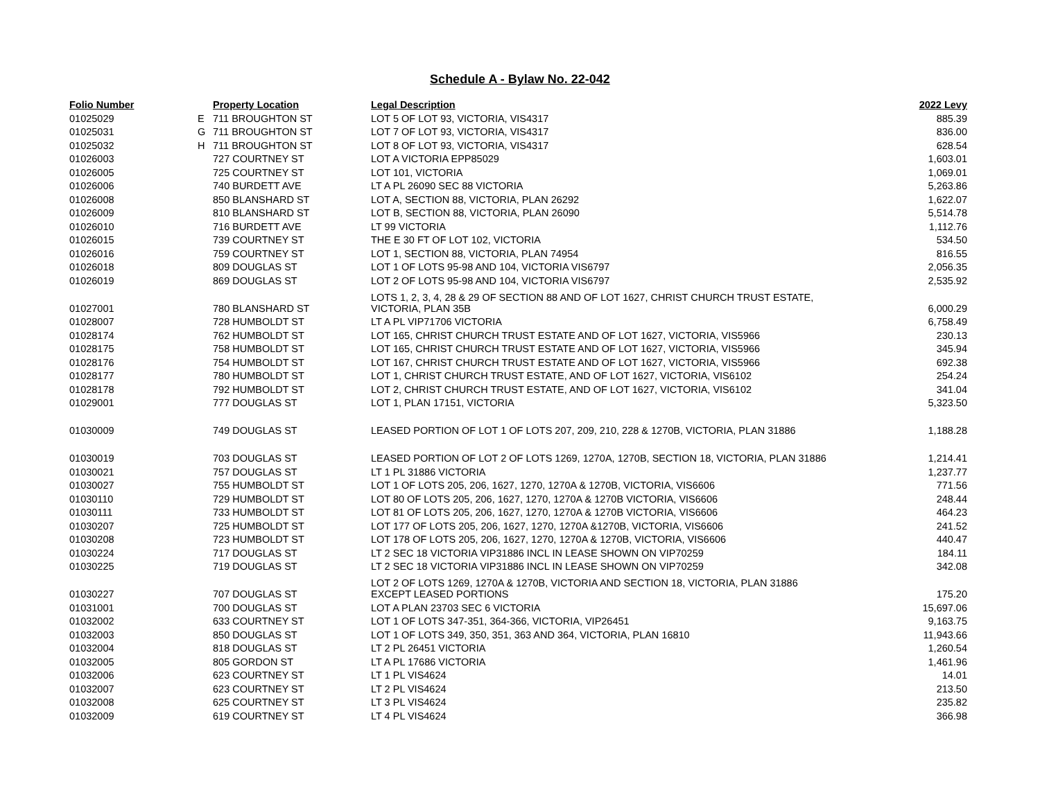Schedule A - Bylaw No. 22-042
| Folio Number | | Property Location | Legal Description | 2022 Levy |
| --- | --- | --- | --- | --- |
| 01025029 | E | 711 BROUGHTON ST | LOT 5 OF LOT 93, VICTORIA, VIS4317 | 885.39 |
| 01025031 | G | 711 BROUGHTON ST | LOT 7 OF LOT 93, VICTORIA, VIS4317 | 836.00 |
| 01025032 | H | 711 BROUGHTON ST | LOT 8 OF LOT 93, VICTORIA, VIS4317 | 628.54 |
| 01026003 | | 727 COURTNEY ST | LOT A VICTORIA EPP85029 | 1,603.01 |
| 01026005 | | 725 COURTNEY ST | LOT 101, VICTORIA | 1,069.01 |
| 01026006 | | 740 BURDETT AVE | LT A PL 26090 SEC 88 VICTORIA | 5,263.86 |
| 01026008 | | 850 BLANSHARD ST | LOT A, SECTION 88, VICTORIA, PLAN 26292 | 1,622.07 |
| 01026009 | | 810 BLANSHARD ST | LOT B, SECTION 88, VICTORIA, PLAN 26090 | 5,514.78 |
| 01026010 | | 716 BURDETT AVE | LT 99 VICTORIA | 1,112.76 |
| 01026015 | | 739 COURTNEY ST | THE E 30 FT OF LOT 102, VICTORIA | 534.50 |
| 01026016 | | 759 COURTNEY ST | LOT 1, SECTION 88, VICTORIA, PLAN 74954 | 816.55 |
| 01026018 | | 809 DOUGLAS ST | LOT 1 OF LOTS 95-98 AND 104, VICTORIA VIS6797 | 2,056.35 |
| 01026019 | | 869 DOUGLAS ST | LOT 2 OF LOTS 95-98 AND 104, VICTORIA VIS6797 | 2,535.92 |
| 01027001 | | 780 BLANSHARD ST | LOTS 1, 2, 3, 4, 28 & 29 OF SECTION 88 AND OF LOT 1627, CHRIST CHURCH TRUST ESTATE, VICTORIA, PLAN 35B | 6,000.29 |
| 01028007 | | 728 HUMBOLDT ST | LT A PL VIP71706 VICTORIA | 6,758.49 |
| 01028174 | | 762 HUMBOLDT ST | LOT 165, CHRIST CHURCH TRUST ESTATE AND OF LOT 1627, VICTORIA, VIS5966 | 230.13 |
| 01028175 | | 758 HUMBOLDT ST | LOT 165, CHRIST CHURCH TRUST ESTATE AND OF LOT 1627, VICTORIA, VIS5966 | 345.94 |
| 01028176 | | 754 HUMBOLDT ST | LOT 167, CHRIST CHURCH TRUST ESTATE AND OF LOT 1627, VICTORIA, VIS5966 | 692.38 |
| 01028177 | | 780 HUMBOLDT ST | LOT 1, CHRIST CHURCH TRUST ESTATE, AND OF LOT 1627, VICTORIA, VIS6102 | 254.24 |
| 01028178 | | 792 HUMBOLDT ST | LOT 2, CHRIST CHURCH TRUST ESTATE, AND OF LOT 1627, VICTORIA, VIS6102 | 341.04 |
| 01029001 | | 777 DOUGLAS ST | LOT 1, PLAN 17151, VICTORIA | 5,323.50 |
| 01030009 | | 749 DOUGLAS ST | LEASED PORTION OF LOT 1 OF LOTS 207, 209, 210, 228 & 1270B, VICTORIA, PLAN 31886 | 1,188.28 |
| 01030019 | | 703 DOUGLAS ST | LEASED PORTION OF LOT 2 OF LOTS 1269, 1270A, 1270B, SECTION 18, VICTORIA, PLAN 31886 | 1,214.41 |
| 01030021 | | 757 DOUGLAS ST | LT 1 PL 31886 VICTORIA | 1,237.77 |
| 01030027 | | 755 HUMBOLDT ST | LOT 1 OF LOTS 205, 206, 1627, 1270, 1270A & 1270B, VICTORIA, VIS6606 | 771.56 |
| 01030110 | | 729 HUMBOLDT ST | LOT 80 OF LOTS 205, 206, 1627, 1270, 1270A & 1270B VICTORIA, VIS6606 | 248.44 |
| 01030111 | | 733 HUMBOLDT ST | LOT 81 OF LOTS 205, 206, 1627, 1270, 1270A & 1270B VICTORIA, VIS6606 | 464.23 |
| 01030207 | | 725 HUMBOLDT ST | LOT 177 OF LOTS 205, 206, 1627, 1270, 1270A &1270B, VICTORIA, VIS6606 | 241.52 |
| 01030208 | | 723 HUMBOLDT ST | LOT 178 OF LOTS 205, 206, 1627, 1270, 1270A & 1270B, VICTORIA, VIS6606 | 440.47 |
| 01030224 | | 717 DOUGLAS ST | LT 2 SEC 18 VICTORIA VIP31886 INCL IN LEASE SHOWN ON VIP70259 | 184.11 |
| 01030225 | | 719 DOUGLAS ST | LT 2 SEC 18 VICTORIA VIP31886 INCL IN LEASE SHOWN ON VIP70259 | 342.08 |
| 01030227 | | 707 DOUGLAS ST | LOT 2 OF LOTS 1269, 1270A & 1270B, VICTORIA AND SECTION 18, VICTORIA, PLAN 31886 EXCEPT LEASED PORTIONS | 175.20 |
| 01031001 | | 700 DOUGLAS ST | LOT A PLAN 23703 SEC 6 VICTORIA | 15,697.06 |
| 01032002 | | 633 COURTNEY ST | LOT 1 OF LOTS 347-351, 364-366, VICTORIA, VIP26451 | 9,163.75 |
| 01032003 | | 850 DOUGLAS ST | LOT 1 OF LOTS 349, 350, 351, 363 AND 364, VICTORIA, PLAN 16810 | 11,943.66 |
| 01032004 | | 818 DOUGLAS ST | LT 2 PL 26451 VICTORIA | 1,260.54 |
| 01032005 | | 805 GORDON ST | LT A PL 17686 VICTORIA | 1,461.96 |
| 01032006 | | 623 COURTNEY ST | LT 1 PL VIS4624 | 14.01 |
| 01032007 | | 623 COURTNEY ST | LT 2 PL VIS4624 | 213.50 |
| 01032008 | | 625 COURTNEY ST | LT 3 PL VIS4624 | 235.82 |
| 01032009 | | 619 COURTNEY ST | LT 4 PL VIS4624 | 366.98 |